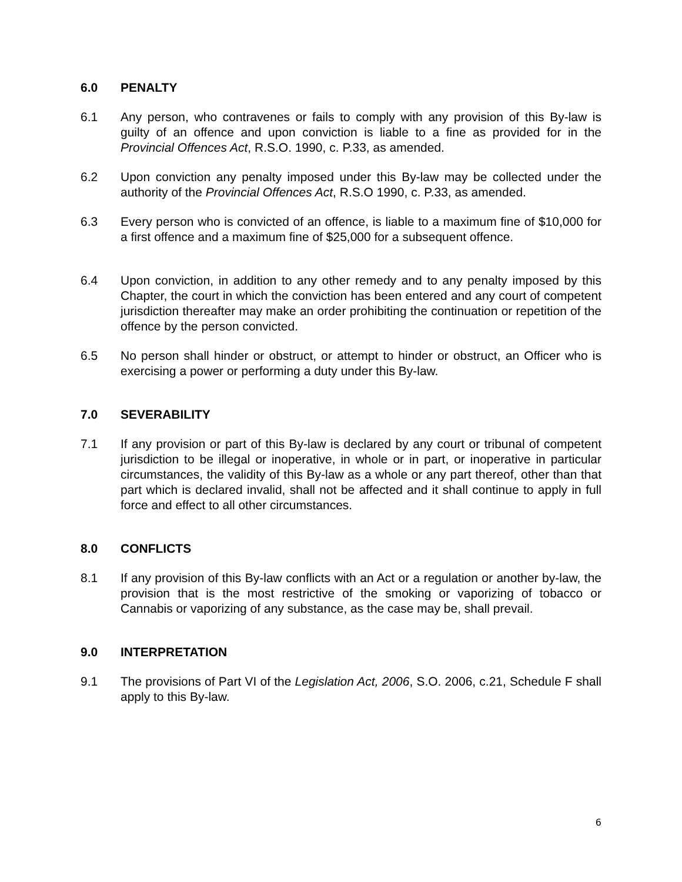6.0 PENALTY
6.1 Any person, who contravenes or fails to comply with any provision of this By-law is guilty of an offence and upon conviction is liable to a fine as provided for in the Provincial Offences Act, R.S.O. 1990, c. P.33, as amended.
6.2 Upon conviction any penalty imposed under this By-law may be collected under the authority of the Provincial Offences Act, R.S.O 1990, c. P.33, as amended.
6.3 Every person who is convicted of an offence, is liable to a maximum fine of $10,000 for a first offence and a maximum fine of $25,000 for a subsequent offence.
6.4 Upon conviction, in addition to any other remedy and to any penalty imposed by this Chapter, the court in which the conviction has been entered and any court of competent jurisdiction thereafter may make an order prohibiting the continuation or repetition of the offence by the person convicted.
6.5 No person shall hinder or obstruct, or attempt to hinder or obstruct, an Officer who is exercising a power or performing a duty under this By-law.
7.0 SEVERABILITY
7.1 If any provision or part of this By-law is declared by any court or tribunal of competent jurisdiction to be illegal or inoperative, in whole or in part, or inoperative in particular circumstances, the validity of this By-law as a whole or any part thereof, other than that part which is declared invalid, shall not be affected and it shall continue to apply in full force and effect to all other circumstances.
8.0 CONFLICTS
8.1 If any provision of this By-law conflicts with an Act or a regulation or another by-law, the provision that is the most restrictive of the smoking or vaporizing of tobacco or Cannabis or vaporizing of any substance, as the case may be, shall prevail.
9.0 INTERPRETATION
9.1 The provisions of Part VI of the Legislation Act, 2006, S.O. 2006, c.21, Schedule F shall apply to this By-law.
6